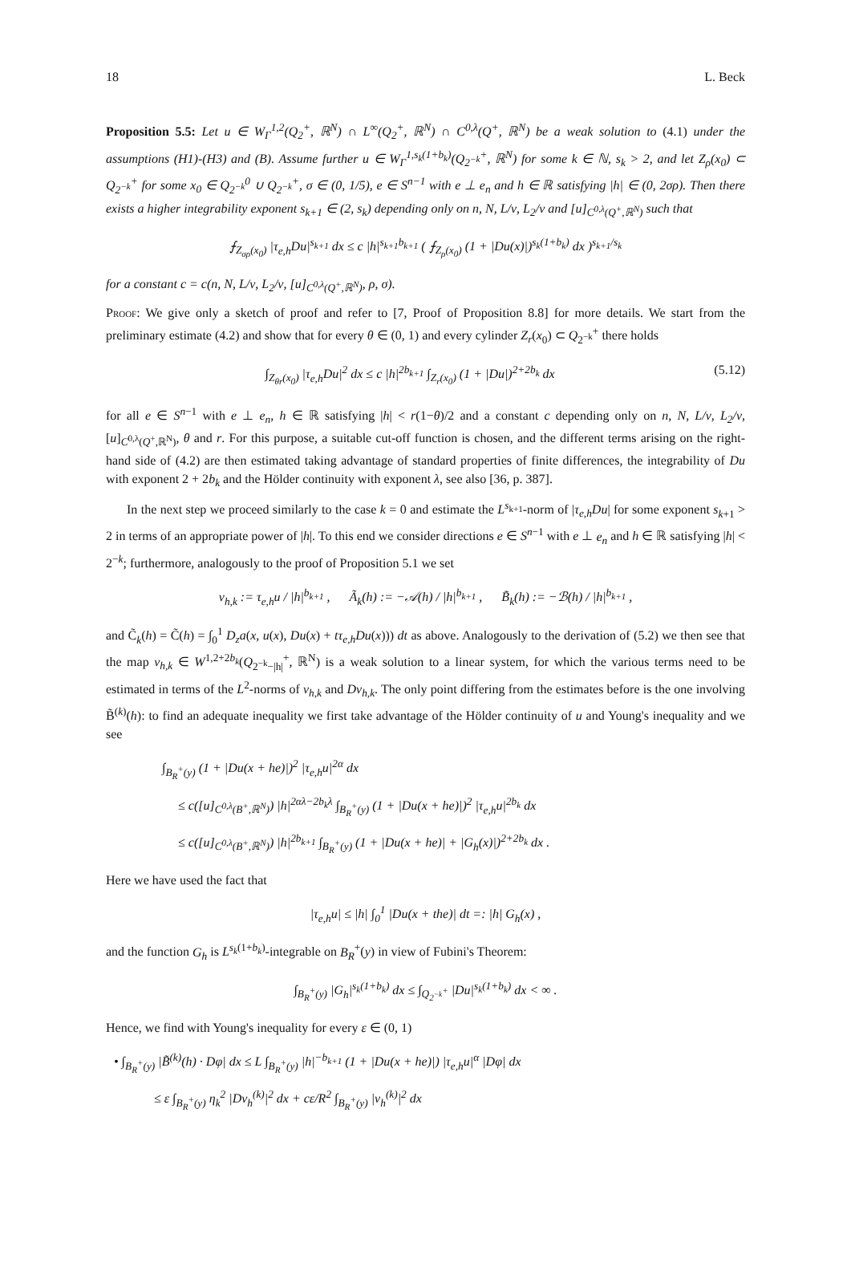18 L. Beck
Proposition 5.5: Let u ∈ W<sub>Γ</sub><sup>1,2</sup>(Q<sub>2</sub><sup>+</sup>, ℝ<sup>N</sup>) ∩ L<sup>∞</sup>(Q<sub>2</sub><sup>+</sup>, ℝ<sup>N</sup>) ∩ C<sup>0,λ</sup>(Q<sup>+</sup>, ℝ<sup>N</sup>) be a weak solution to (4.1) under the assumptions (H1)-(H3) and (B). Assume further u ∈ W<sub>Γ</sub><sup>1,s<sub>k</sub>(1+b<sub>k</sub>)</sup>(Q<sub>2<sup>−k</sup></sub><sup>+</sup>, ℝ<sup>N</sup>) for some k ∈ ℕ, s<sub>k</sub> > 2, and let Z<sub>ρ</sub>(x<sub>0</sub>) ⊂ Q<sub>2<sup>−k</sup></sub><sup>+</sup> for some x<sub>0</sub> ∈ Q<sub>2<sup>−k</sup></sub><sup>0</sup> ∪ Q<sub>2<sup>−k</sup></sub><sup>+</sup>, σ ∈ (0, 1/5), e ∈ S<sup>n−1</sup> with e ⊥ e<sub>n</sub> and h ∈ ℝ satisfying |h| ∈ (0, 2σρ). Then there exists a higher integrability exponent s<sub>k+1</sub> ∈ (2, s<sub>k</sub>) depending only on n, N, L/ν, L<sub>2</sub>/ν and [u]<sub>C<sup>0,λ</sup>(Q<sup>+</sup>,ℝ<sup>N</sup>)</sub> such that
⨍<sub>Z<sub>σρ</sub>(x<sub>0</sub>)</sub> |τ<sub>e,h</sub>Du|<sup>s<sub>k+1</sub></sup> dx ≤ c |h|<sup>s<sub>k+1</sub>b<sub>k+1</sub></sup> ( ⨍<sub>Z<sub>ρ</sub>(x<sub>0</sub>)</sub> (1 + |Du(x)|)<sup>s<sub>k</sub>(1+b<sub>k</sub>)</sup> dx )<sup>s<sub>k+1</sub>/s<sub>k</sub></sup>
for a constant c = c(n, N, L/ν, L<sub>2</sub>/ν, [u]<sub>C<sup>0,λ</sup>(Q<sup>+</sup>,ℝ<sup>N</sup>)</sub>, ρ, σ).
Proof: We give only a sketch of proof and refer to [7, Proof of Proposition 8.8] for more details. We start from the preliminary estimate (4.2) and show that for every θ ∈ (0, 1) and every cylinder Z<sub>r</sub>(x<sub>0</sub>) ⊂ Q<sub>2<sup>−k</sup></sub><sup>+</sup> there holds
∫<sub>Z<sub>θr</sub>(x<sub>0</sub>)</sub> |τ<sub>e,h</sub>Du|<sup>2</sup> dx ≤ c |h|<sup>2b<sub>k+1</sub></sup> ∫<sub>Z<sub>r</sub>(x<sub>0</sub>)</sub> (1 + |Du|)<sup>2+2b<sub>k</sub></sup> dx (5.12)
for all e ∈ S<sup>n−1</sup> with e ⊥ e<sub>n</sub>, h ∈ ℝ satisfying |h| < r(1−θ)/2 and a constant c depending only on n, N, L/ν, L<sub>2</sub>/ν, [u]<sub>C<sup>0,λ</sup>(Q<sup>+</sup>,ℝ<sup>N</sup>)</sub>, θ and r. For this purpose, a suitable cut-off function is chosen, and the different terms arising on the right-hand side of (4.2) are then estimated taking advantage of standard properties of finite differences, the integrability of Du with exponent 2 + 2b<sub>k</sub> and the Hölder continuity with exponent λ, see also [36, p. 387].
In the next step we proceed similarly to the case k = 0 and estimate the L<sup>s<sub>k+1</sub></sup>-norm of |τ<sub>e,h</sub>Du| for some exponent s<sub>k+1</sub> > 2 in terms of an appropriate power of |h|. To this end we consider directions e ∈ S<sup>n−1</sup> with e ⊥ e<sub>n</sub> and h ∈ ℝ satisfying |h| < 2<sup>−k</sup>; furthermore, analogously to the proof of Proposition 5.1 we set
v<sub>h,k</sub> := τ<sub>e,h</sub>u / |h|<sup>b<sub>k+1</sub></sup> , Ã<sub>k</sub>(h) := −𝒜(h) / |h|<sup>b<sub>k+1</sub></sup> , B̃<sub>k</sub>(h) := −ℬ(h) / |h|<sup>b<sub>k+1</sub></sup> ,
and C̃<sub>k</sub>(h) = C̃(h) = ∫<sub>0</sub><sup>1</sup> D<sub>z</sub>a(x, u(x), Du(x) + tτ<sub>e,h</sub>Du(x))) dt as above. Analogously to the derivation of (5.2) we then see that the map v<sub>h,k</sub> ∈ W<sup>1,2+2b<sub>k</sub></sup>(Q<sub>2<sup>−k</sup>−|h|</sub><sup>+</sup>, ℝ<sup>N</sup>) is a weak solution to a linear system, for which the various terms need to be estimated in terms of the L<sup>2</sup>-norms of v<sub>h,k</sub> and Dv<sub>h,k</sub>. The only point differing from the estimates before is the one involving B̃<sup>(k)</sup>(h): to find an adequate inequality we first take advantage of the Hölder continuity of u and Young's inequality and we see
∫<sub>B<sub>R</sub><sup>+</sup>(y)</sub> (1 + |Du(x + he)|)<sup>2</sup> |τ<sub>e,h</sub>u|<sup>2α</sup> dx
≤ c([u]<sub>C<sup>0,λ</sup>(B<sup>+</sup>,ℝ<sup>N</sup>)</sub>) |h|<sup>2αλ−2b<sub>k</sub>λ</sup> ∫<sub>B<sub>R</sub><sup>+</sup>(y)</sub> (1 + |Du(x + he)|)<sup>2</sup> |τ<sub>e,h</sub>u|<sup>2b<sub>k</sub></sup> dx
≤ c([u]<sub>C<sup>0,λ</sup>(B<sup>+</sup>,ℝ<sup>N</sup>)</sub>) |h|<sup>2b<sub>k+1</sub></sup> ∫<sub>B<sub>R</sub><sup>+</sup>(y)</sub> (1 + |Du(x + he)| + |G<sub>h</sub>(x)|)<sup>2+2b<sub>k</sub></sup> dx .
Here we have used the fact that
|τ<sub>e,h</sub>u| ≤ |h| ∫<sub>0</sub><sup>1</sup> |Du(x + the)| dt =: |h| G<sub>h</sub>(x) ,
and the function G<sub>h</sub> is L<sup>s<sub>k</sub>(1+b<sub>k</sub>)</sup>-integrable on B<sub>R</sub><sup>+</sup>(y) in view of Fubini's Theorem:
∫<sub>B<sub>R</sub><sup>+</sup>(y)</sub> |G<sub>h</sub>|<sup>s<sub>k</sub>(1+b<sub>k</sub>)</sup> dx ≤ ∫<sub>Q<sub>2<sup>−k</sup></sub><sup>+</sup></sub> |Du|<sup>s<sub>k</sub>(1+b<sub>k</sub>)</sup> dx < ∞ .
Hence, we find with Young's inequality for every ε ∈ (0, 1)
• ∫<sub>B<sub>R</sub><sup>+</sup>(y)</sub> |B̃<sup>(k)</sup>(h) · Dφ| dx ≤ L ∫<sub>B<sub>R</sub><sup>+</sup>(y)</sub> |h|<sup>−b<sub>k+1</sub></sup> (1 + |Du(x + he)|) |τ<sub>e,h</sub>u|<sup>α</sup> |Dφ| dx
≤ ε ∫<sub>B<sub>R</sub><sup>+</sup>(y)</sub> η<sub>k</sub><sup>2</sup> |Dv<sub>h</sub><sup>(k)</sup>|<sup>2</sup> dx + cε/R<sup>2</sup> ∫<sub>B<sub>R</sub><sup>+</sup>(y)</sub> |v<sub>h</sub><sup>(k)</sup>|<sup>2</sup> dx